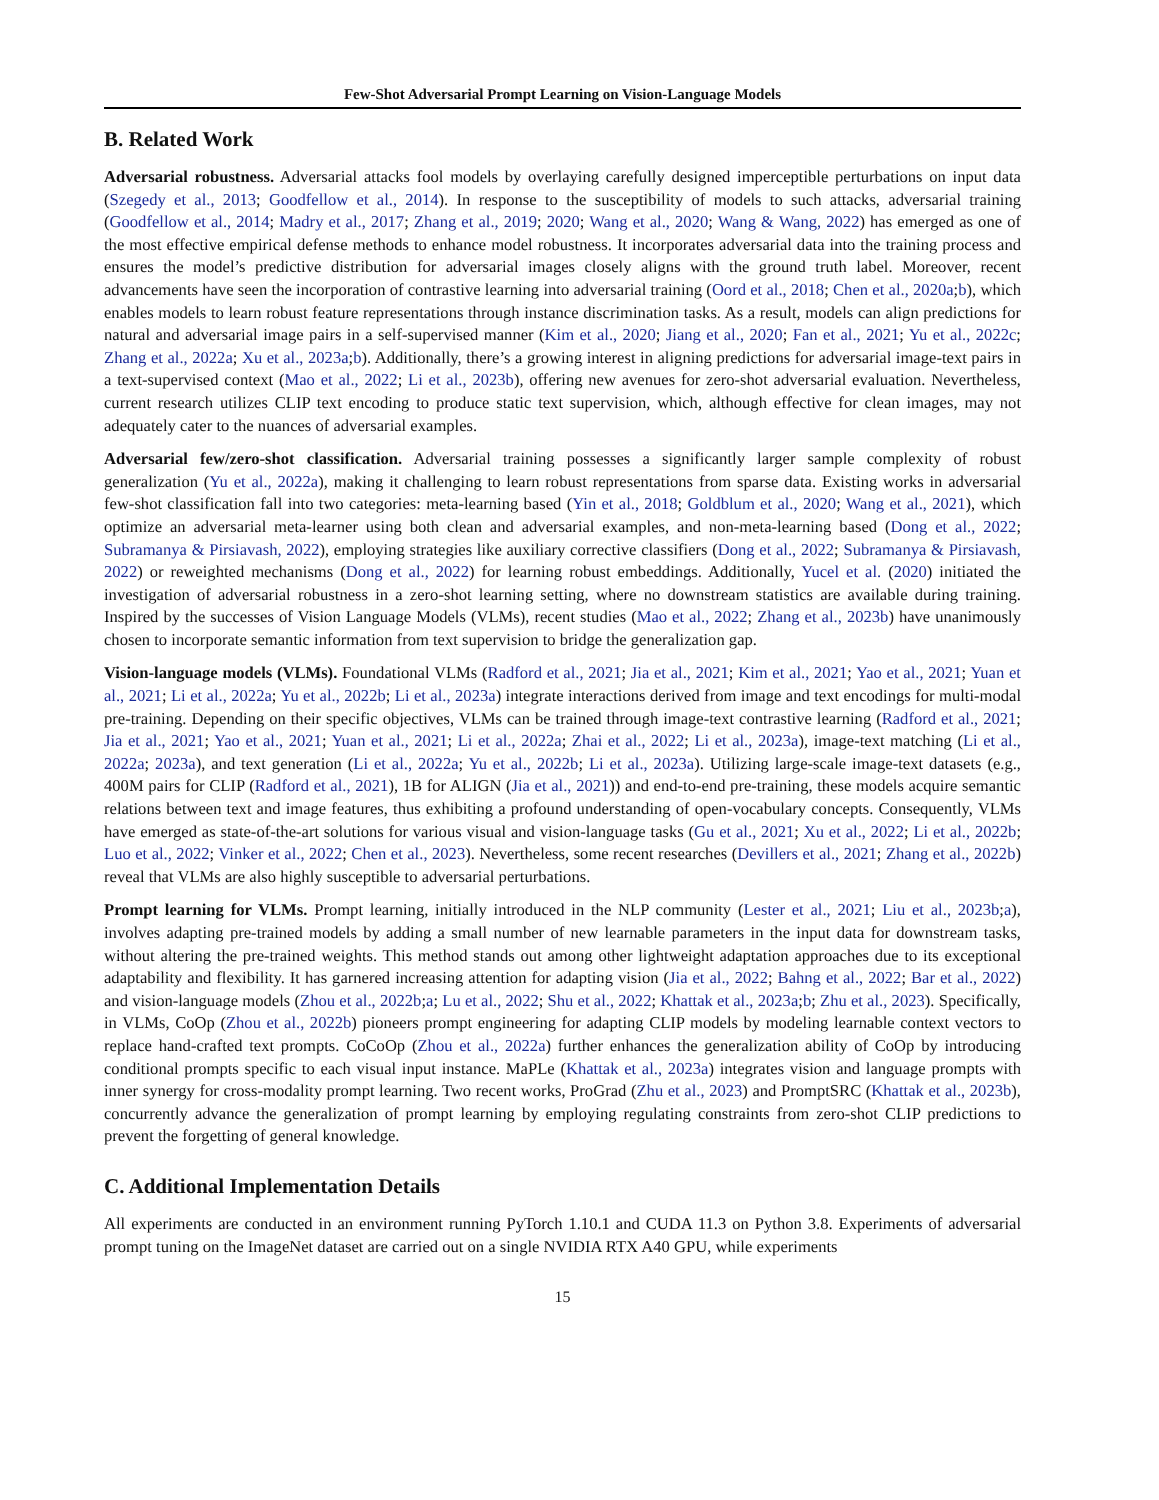Few-Shot Adversarial Prompt Learning on Vision-Language Models
B. Related Work
Adversarial robustness. Adversarial attacks fool models by overlaying carefully designed imperceptible perturbations on input data (Szegedy et al., 2013; Goodfellow et al., 2014). In response to the susceptibility of models to such attacks, adversarial training (Goodfellow et al., 2014; Madry et al., 2017; Zhang et al., 2019; 2020; Wang et al., 2020; Wang & Wang, 2022) has emerged as one of the most effective empirical defense methods to enhance model robustness. It incorporates adversarial data into the training process and ensures the model’s predictive distribution for adversarial images closely aligns with the ground truth label. Moreover, recent advancements have seen the incorporation of contrastive learning into adversarial training (Oord et al., 2018; Chen et al., 2020a;b), which enables models to learn robust feature representations through instance discrimination tasks. As a result, models can align predictions for natural and adversarial image pairs in a self-supervised manner (Kim et al., 2020; Jiang et al., 2020; Fan et al., 2021; Yu et al., 2022c; Zhang et al., 2022a; Xu et al., 2023a;b). Additionally, there’s a growing interest in aligning predictions for adversarial image-text pairs in a text-supervised context (Mao et al., 2022; Li et al., 2023b), offering new avenues for zero-shot adversarial evaluation. Nevertheless, current research utilizes CLIP text encoding to produce static text supervision, which, although effective for clean images, may not adequately cater to the nuances of adversarial examples.
Adversarial few/zero-shot classification. Adversarial training possesses a significantly larger sample complexity of robust generalization (Yu et al., 2022a), making it challenging to learn robust representations from sparse data. Existing works in adversarial few-shot classification fall into two categories: meta-learning based (Yin et al., 2018; Goldblum et al., 2020; Wang et al., 2021), which optimize an adversarial meta-learner using both clean and adversarial examples, and non-meta-learning based (Dong et al., 2022; Subramanya & Pirsiavash, 2022), employing strategies like auxiliary corrective classifiers (Dong et al., 2022; Subramanya & Pirsiavash, 2022) or reweighted mechanisms (Dong et al., 2022) for learning robust embeddings. Additionally, Yucel et al. (2020) initiated the investigation of adversarial robustness in a zero-shot learning setting, where no downstream statistics are available during training. Inspired by the successes of Vision Language Models (VLMs), recent studies (Mao et al., 2022; Zhang et al., 2023b) have unanimously chosen to incorporate semantic information from text supervision to bridge the generalization gap.
Vision-language models (VLMs). Foundational VLMs (Radford et al., 2021; Jia et al., 2021; Kim et al., 2021; Yao et al., 2021; Yuan et al., 2021; Li et al., 2022a; Yu et al., 2022b; Li et al., 2023a) integrate interactions derived from image and text encodings for multi-modal pre-training. Depending on their specific objectives, VLMs can be trained through image-text contrastive learning (Radford et al., 2021; Jia et al., 2021; Yao et al., 2021; Yuan et al., 2021; Li et al., 2022a; Zhai et al., 2022; Li et al., 2023a), image-text matching (Li et al., 2022a; 2023a), and text generation (Li et al., 2022a; Yu et al., 2022b; Li et al., 2023a). Utilizing large-scale image-text datasets (e.g., 400M pairs for CLIP (Radford et al., 2021), 1B for ALIGN (Jia et al., 2021)) and end-to-end pre-training, these models acquire semantic relations between text and image features, thus exhibiting a profound understanding of open-vocabulary concepts. Consequently, VLMs have emerged as state-of-the-art solutions for various visual and vision-language tasks (Gu et al., 2021; Xu et al., 2022; Li et al., 2022b; Luo et al., 2022; Vinker et al., 2022; Chen et al., 2023). Nevertheless, some recent researches (Devillers et al., 2021; Zhang et al., 2022b) reveal that VLMs are also highly susceptible to adversarial perturbations.
Prompt learning for VLMs. Prompt learning, initially introduced in the NLP community (Lester et al., 2021; Liu et al., 2023b;a), involves adapting pre-trained models by adding a small number of new learnable parameters in the input data for downstream tasks, without altering the pre-trained weights. This method stands out among other lightweight adaptation approaches due to its exceptional adaptability and flexibility. It has garnered increasing attention for adapting vision (Jia et al., 2022; Bahng et al., 2022; Bar et al., 2022) and vision-language models (Zhou et al., 2022b;a; Lu et al., 2022; Shu et al., 2022; Khattak et al., 2023a;b; Zhu et al., 2023). Specifically, in VLMs, CoOp (Zhou et al., 2022b) pioneers prompt engineering for adapting CLIP models by modeling learnable context vectors to replace hand-crafted text prompts. CoCoOp (Zhou et al., 2022a) further enhances the generalization ability of CoOp by introducing conditional prompts specific to each visual input instance. MaPLe (Khattak et al., 2023a) integrates vision and language prompts with inner synergy for cross-modality prompt learning. Two recent works, ProGrad (Zhu et al., 2023) and PromptSRC (Khattak et al., 2023b), concurrently advance the generalization of prompt learning by employing regulating constraints from zero-shot CLIP predictions to prevent the forgetting of general knowledge.
C. Additional Implementation Details
All experiments are conducted in an environment running PyTorch 1.10.1 and CUDA 11.3 on Python 3.8. Experiments of adversarial prompt tuning on the ImageNet dataset are carried out on a single NVIDIA RTX A40 GPU, while experiments
15